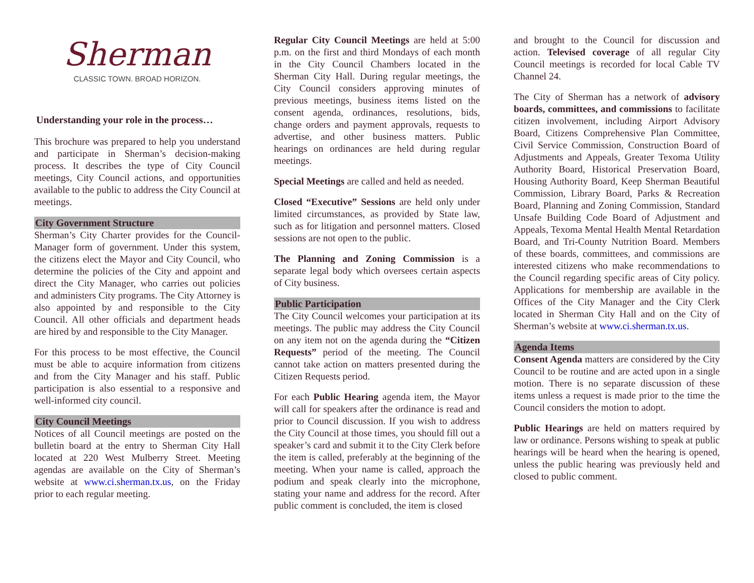Sherman
CLASSIC TOWN. BROAD HORIZON.
Understanding your role in the process…
This brochure was prepared to help you understand and participate in Sherman’s decision-making process. It describes the type of City Council meetings, City Council actions, and opportunities available to the public to address the City Council at meetings.
City Government Structure
Sherman’s City Charter provides for the Council-Manager form of government. Under this system, the citizens elect the Mayor and City Council, who determine the policies of the City and appoint and direct the City Manager, who carries out policies and administers City programs. The City Attorney is also appointed by and responsible to the City Council. All other officials and department heads are hired by and responsible to the City Manager.
For this process to be most effective, the Council must be able to acquire information from citizens and from the City Manager and his staff. Public participation is also essential to a responsive and well-informed city council.
City Council Meetings
Notices of all Council meetings are posted on the bulletin board at the entry to Sherman City Hall located at 220 West Mulberry Street. Meeting agendas are available on the City of Sherman’s website at www.ci.sherman.tx.us, on the Friday prior to each regular meeting.
Regular City Council Meetings are held at 5:00 p.m. on the first and third Mondays of each month in the City Council Chambers located in the Sherman City Hall. During regular meetings, the City Council considers approving minutes of previous meetings, business items listed on the consent agenda, ordinances, resolutions, bids, change orders and payment approvals, requests to advertise, and other business matters. Public hearings on ordinances are held during regular meetings.
Special Meetings are called and held as needed.
Closed “Executive” Sessions are held only under limited circumstances, as provided by State law, such as for litigation and personnel matters. Closed sessions are not open to the public.
The Planning and Zoning Commission is a separate legal body which oversees certain aspects of City business.
Public Participation
The City Council welcomes your participation at its meetings. The public may address the City Council on any item not on the agenda during the “Citizen Requests” period of the meeting. The Council cannot take action on matters presented during the Citizen Requests period.
For each Public Hearing agenda item, the Mayor will call for speakers after the ordinance is read and prior to Council discussion. If you wish to address the City Council at those times, you should fill out a speaker’s card and submit it to the City Clerk before the item is called, preferably at the beginning of the meeting. When your name is called, approach the podium and speak clearly into the microphone, stating your name and address for the record. After public comment is concluded, the item is closed
and brought to the Council for discussion and action. Televised coverage of all regular City Council meetings is recorded for local Cable TV Channel 24.
The City of Sherman has a network of advisory boards, committees, and commissions to facilitate citizen involvement, including Airport Advisory Board, Citizens Comprehensive Plan Committee, Civil Service Commission, Construction Board of Adjustments and Appeals, Greater Texoma Utility Authority Board, Historical Preservation Board, Housing Authority Board, Keep Sherman Beautiful Commission, Library Board, Parks & Recreation Board, Planning and Zoning Commission, Standard Unsafe Building Code Board of Adjustment and Appeals, Texoma Mental Health Mental Retardation Board, and Tri-County Nutrition Board. Members of these boards, committees, and commissions are interested citizens who make recommendations to the Council regarding specific areas of City policy. Applications for membership are available in the Offices of the City Manager and the City Clerk located in Sherman City Hall and on the City of Sherman’s website at www.ci.sherman.tx.us.
Agenda Items
Consent Agenda matters are considered by the City Council to be routine and are acted upon in a single motion. There is no separate discussion of these items unless a request is made prior to the time the Council considers the motion to adopt.
Public Hearings are held on matters required by law or ordinance. Persons wishing to speak at public hearings will be heard when the hearing is opened, unless the public hearing was previously held and closed to public comment.